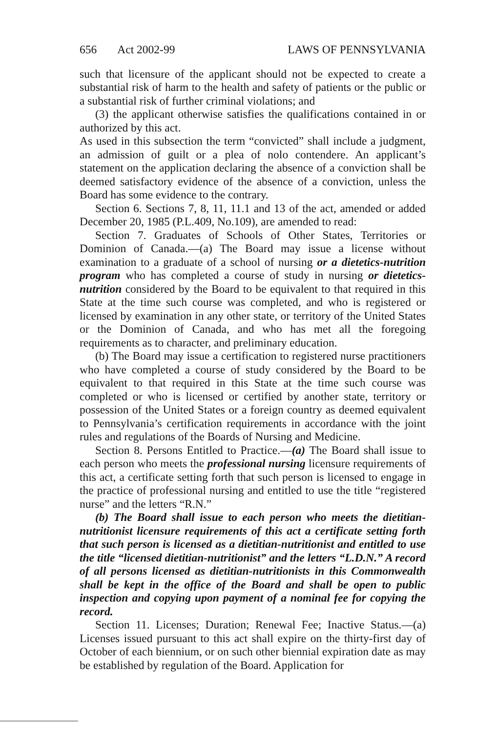656 Act 2002-99 LAWS OF PENNSYLVANIA
such that licensure of the applicant should not be expected to create a substantial risk of harm to the health and safety of patients or the public or a substantial risk of further criminal violations; and
(3) the applicant otherwise satisfies the qualifications contained in or authorized by this act.
As used in this subsection the term “convicted” shall include a judgment, an admission of guilt or a plea of nolo contendere. An applicant’s statement on the application declaring the absence of a conviction shall be deemed satisfactory evidence of the absence of a conviction, unless the Board has some evidence to the contrary.
Section 6. Sections 7, 8, 11, 11.1 and 13 of the act, amended or added December 20, 1985 (P.L.409, No.109), are amended to read:
Section 7. Graduates of Schools of Other States, Territories or Dominion of Canada.—(a) The Board may issue a license without examination to a graduate of a school of nursing or a dietetics-nutrition program who has completed a course of study in nursing or dietetics-nutrition considered by the Board to be equivalent to that required in this State at the time such course was completed, and who is registered or licensed by examination in any other state, or territory of the United States or the Dominion of Canada, and who has met all the foregoing requirements as to character, and preliminary education.
(b) The Board may issue a certification to registered nurse practitioners who have completed a course of study considered by the Board to be equivalent to that required in this State at the time such course was completed or who is licensed or certified by another state, territory or possession of the United States or a foreign country as deemed equivalent to Pennsylvania’s certification requirements in accordance with the joint rules and regulations of the Boards of Nursing and Medicine.
Section 8. Persons Entitled to Practice.—(a) The Board shall issue to each person who meets the professional nursing licensure requirements of this act, a certificate setting forth that such person is licensed to engage in the practice of professional nursing and entitled to use the title “registered nurse” and the letters “R.N.”
(b) The Board shall issue to each person who meets the dietitian-nutritionist licensure requirements of this act a certificate setting forth that such person is licensed as a dietitian-nutritionist and entitled to use the title “licensed dietitian-nutritionist” and the letters “L.D.N.” A record of all persons licensed as dietitian-nutritionists in this Commonwealth shall be kept in the office of the Board and shall be open to public inspection and copying upon payment of a nominal fee for copying the record.
Section 11. Licenses; Duration; Renewal Fee; Inactive Status.—(a) Licenses issued pursuant to this act shall expire on the thirty-first day of October of each biennium, or on such other biennial expiration date as may be established by regulation of the Board. Application for